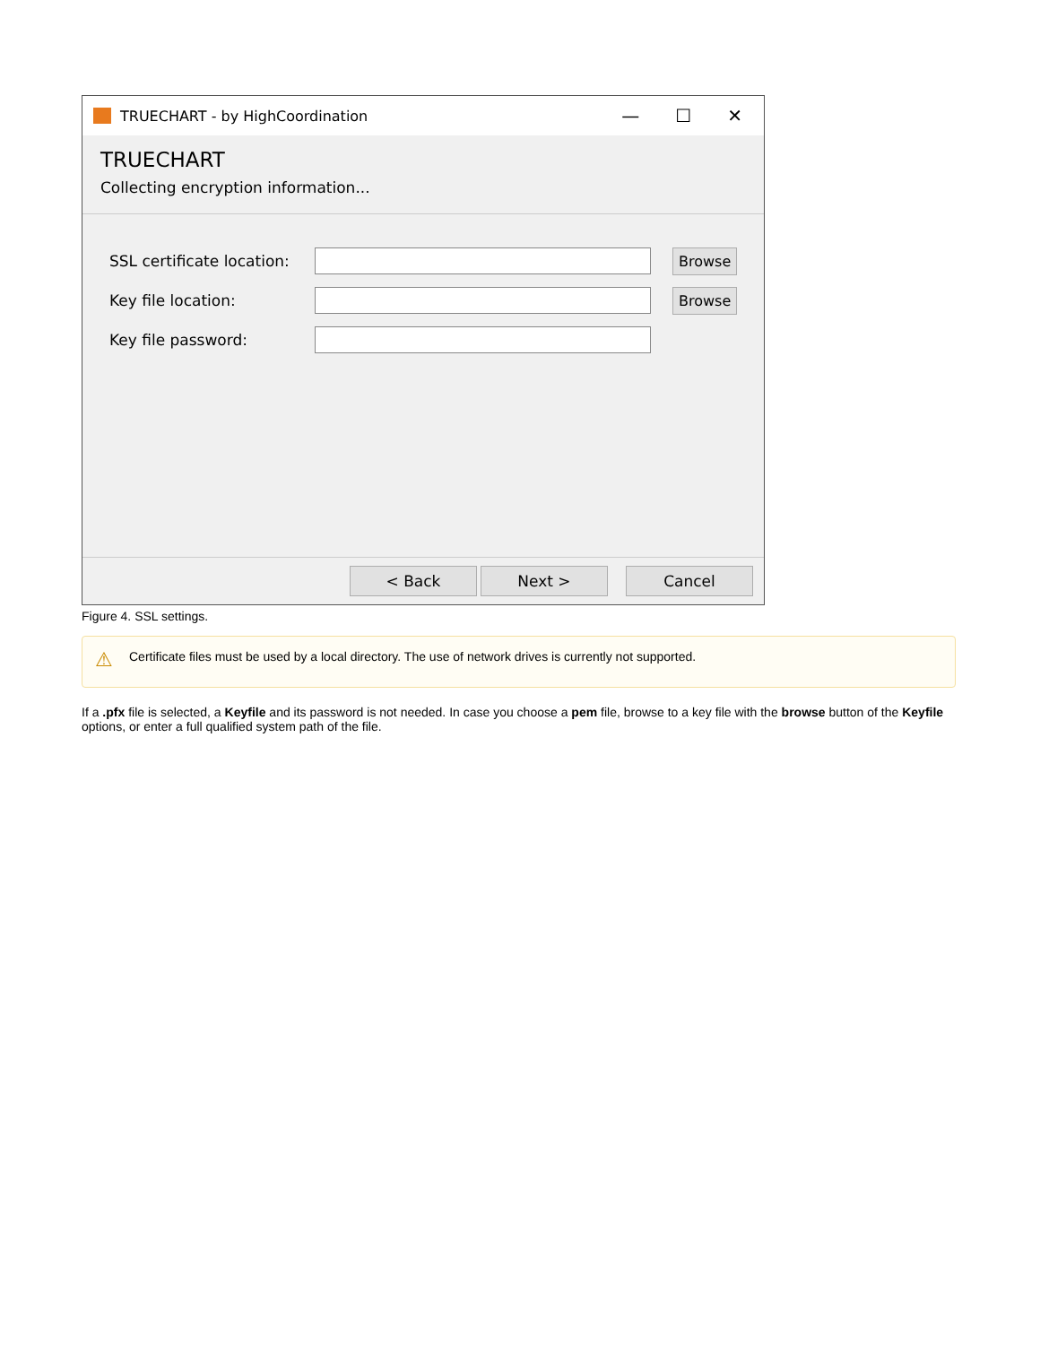TRUECHART - by HighCoordination
— ☐ ✕
TRUECHART
Collecting encryption information...
SSL certificate location:
Browse
Key file location:
Browse
Key file password:
< Back Next > Cancel
Figure 4. SSL settings.
⚠ Certificate files must be used by a local directory. The use of network drives is currently not supported.
If a .pfx file is selected, a Keyfile and its password is not needed. In case you choose a pem file, browse to a key file with the browse button of the Keyfile options, or enter a full qualified system path of the file.